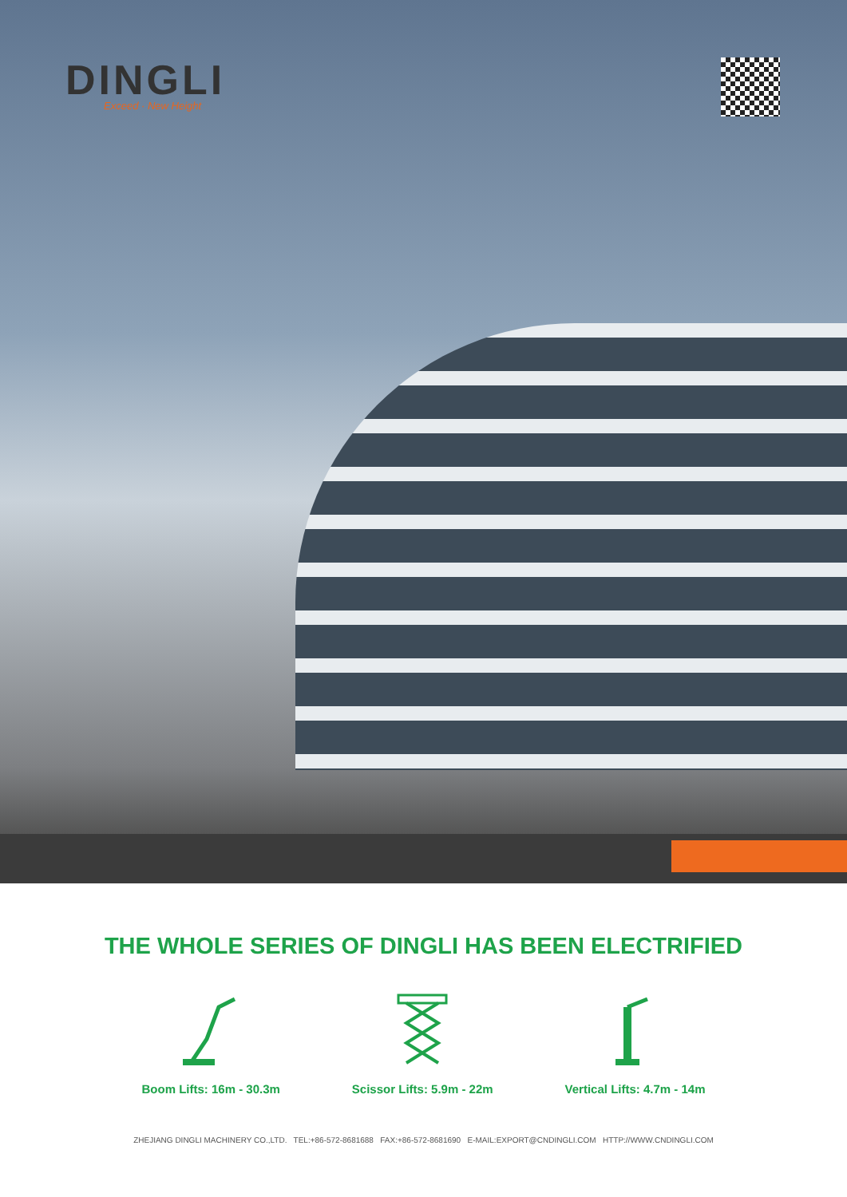DINGLI
Exceed · New Height
THE WHOLE SERIES OF DINGLI HAS BEEN ELECTRIFIED
Boom Lifts: 16m - 30.3m Scissor Lifts: 5.9m - 22m Vertical Lifts: 4.7m - 14m
ZHEJIANG DINGLI MACHINERY CO.,LTD. TEL:+86-572-8681688 FAX:+86-572-8681690 E-MAIL:EXPORT@CNDINGLI.COM HTTP://WWW.CNDINGLI.COM